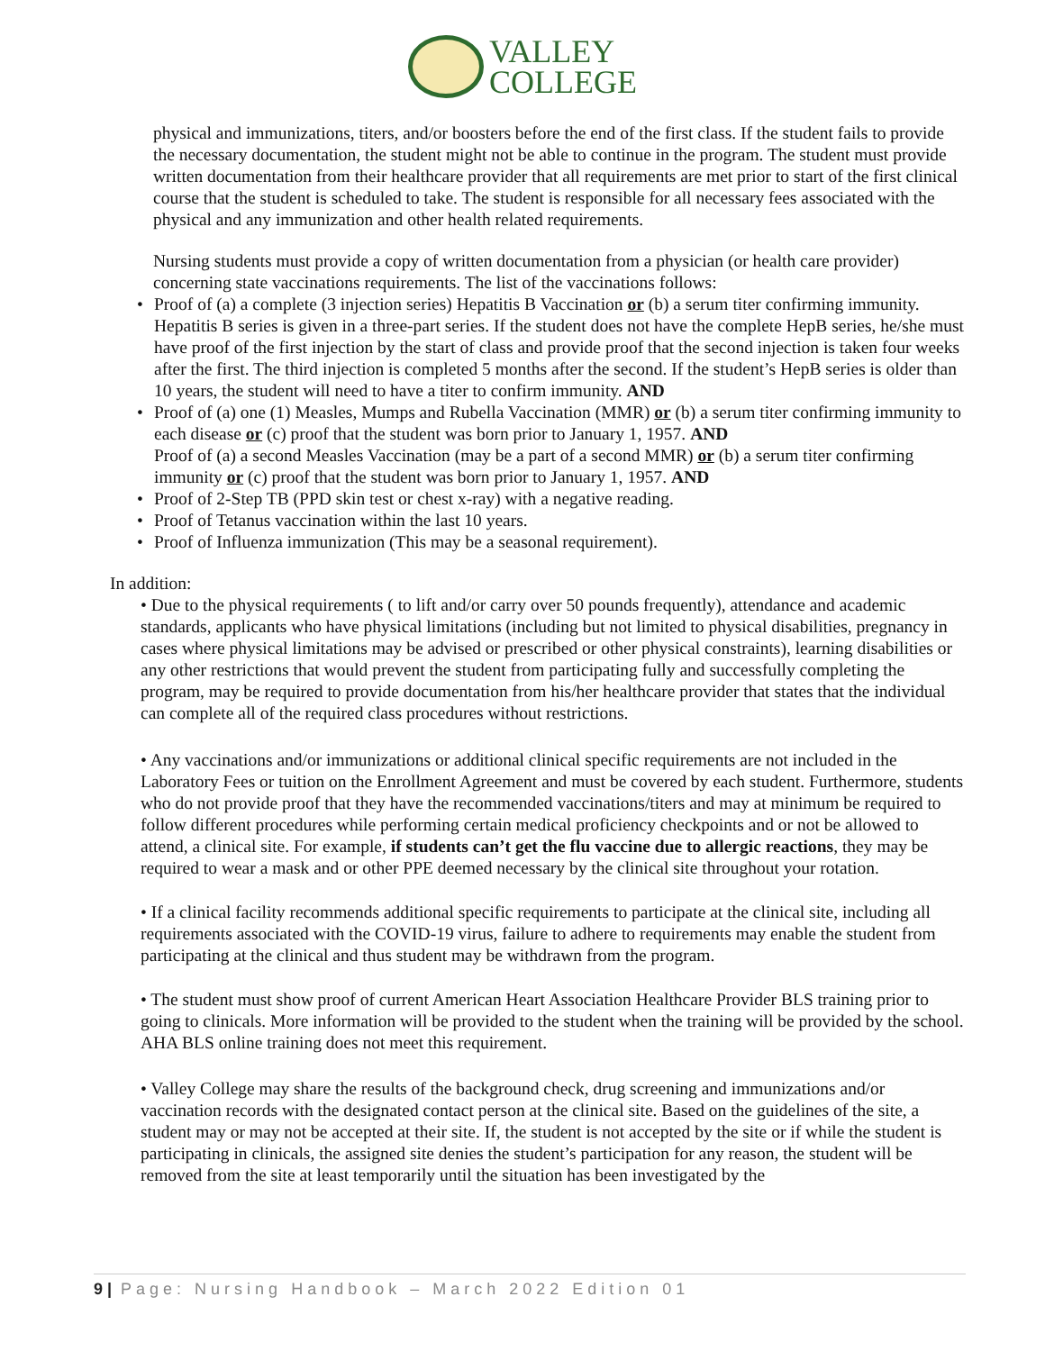VALLEY
COLLEGE
physical and immunizations, titers, and/or boosters before the end of the first class. If the student fails to provide the necessary documentation, the student might not be able to continue in the program. The student must provide written documentation from their healthcare provider that all requirements are met prior to start of the first clinical course that the student is scheduled to take. The student is responsible for all necessary fees associated with the physical and any immunization and other health related requirements.
Nursing students must provide a copy of written documentation from a physician (or health care provider) concerning state vaccinations requirements. The list of the vaccinations follows:
• Proof of (a) a complete (3 injection series) Hepatitis B Vaccination or (b) a serum titer confirming immunity. Hepatitis B series is given in a three-part series. If the student does not have the complete HepB series, he/she must have proof of the first injection by the start of class and provide proof that the second injection is taken four weeks after the first. The third injection is completed 5 months after the second. If the student’s HepB series is older than 10 years, the student will need to have a titer to confirm immunity. AND
• Proof of (a) one (1) Measles, Mumps and Rubella Vaccination (MMR) or (b) a serum titer confirming immunity to each disease or (c) proof that the student was born prior to January 1, 1957. AND
Proof of (a) a second Measles Vaccination (may be a part of a second MMR) or (b) a serum titer confirming immunity or (c) proof that the student was born prior to January 1, 1957. AND
• Proof of 2-Step TB (PPD skin test or chest x-ray) with a negative reading.
• Proof of Tetanus vaccination within the last 10 years.
• Proof of Influenza immunization (This may be a seasonal requirement).
In addition:
• Due to the physical requirements ( to lift and/or carry over 50 pounds frequently), attendance and academic standards, applicants who have physical limitations (including but not limited to physical disabilities, pregnancy in cases where physical limitations may be advised or prescribed or other physical constraints), learning disabilities or any other restrictions that would prevent the student from participating fully and successfully completing the program, may be required to provide documentation from his/her healthcare provider that states that the individual can complete all of the required class procedures without restrictions.
• Any vaccinations and/or immunizations or additional clinical specific requirements are not included in the Laboratory Fees or tuition on the Enrollment Agreement and must be covered by each student. Furthermore, students who do not provide proof that they have the recommended vaccinations/titers and may at minimum be required to follow different procedures while performing certain medical proficiency checkpoints and or not be allowed to attend, a clinical site. For example, if students can’t get the flu vaccine due to allergic reactions, they may be required to wear a mask and or other PPE deemed necessary by the clinical site throughout your rotation.
• If a clinical facility recommends additional specific requirements to participate at the clinical site, including all requirements associated with the COVID-19 virus, failure to adhere to requirements may enable the student from participating at the clinical and thus student may be withdrawn from the program.
• The student must show proof of current American Heart Association Healthcare Provider BLS training prior to going to clinicals. More information will be provided to the student when the training will be provided by the school. AHA BLS online training does not meet this requirement.
• Valley College may share the results of the background check, drug screening and immunizations and/or vaccination records with the designated contact person at the clinical site. Based on the guidelines of the site, a student may or may not be accepted at their site. If, the student is not accepted by the site or if while the student is participating in clinicals, the assigned site denies the student’s participation for any reason, the student will be removed from the site at least temporarily until the situation has been investigated by the
9 | Page: Nursing Handbook – March 2022 Edition 01